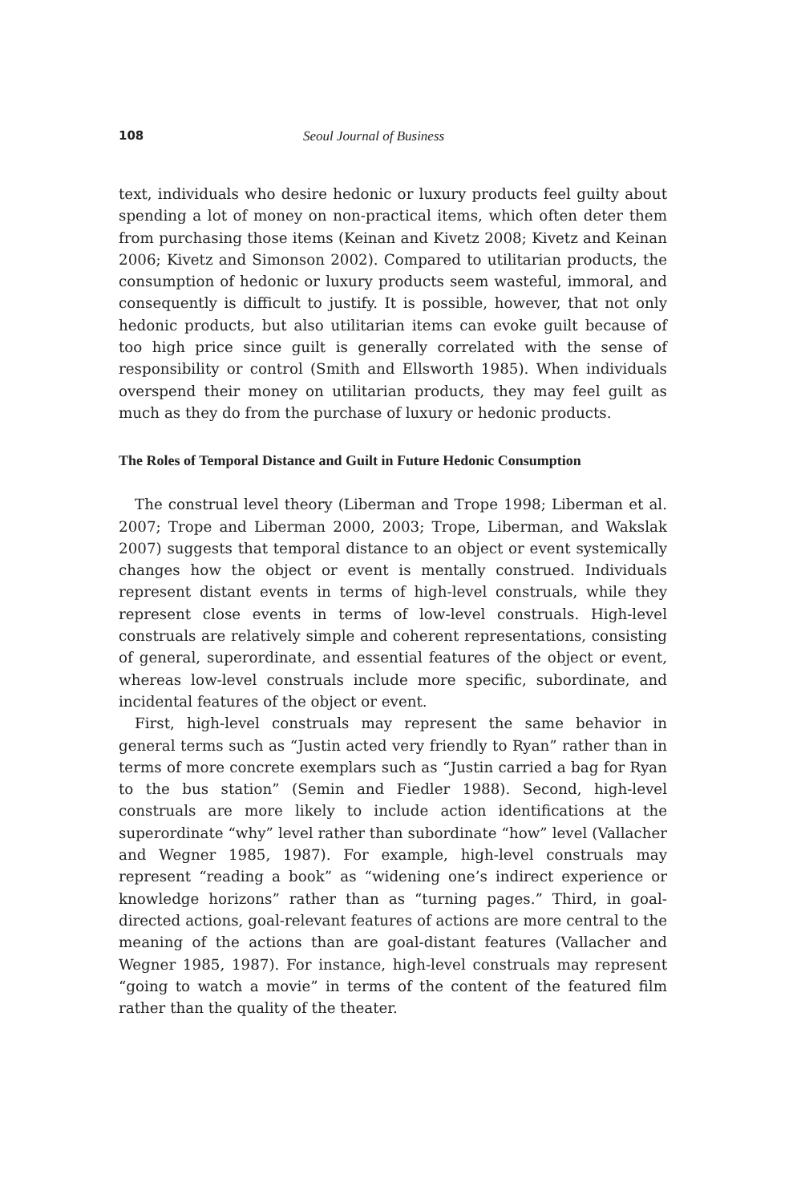108 Seoul Journal of Business
text, individuals who desire hedonic or luxury products feel guilty about spending a lot of money on non-practical items, which often deter them from purchasing those items (Keinan and Kivetz 2008; Kivetz and Keinan 2006; Kivetz and Simonson 2002). Compared to utilitarian products, the consumption of hedonic or luxury products seem wasteful, immoral, and consequently is difficult to justify. It is possible, however, that not only hedonic products, but also utilitarian items can evoke guilt because of too high price since guilt is generally correlated with the sense of responsibility or control (Smith and Ellsworth 1985). When individuals overspend their money on utilitarian products, they may feel guilt as much as they do from the purchase of luxury or hedonic products.
The Roles of Temporal Distance and Guilt in Future Hedonic Consumption
The construal level theory (Liberman and Trope 1998; Liberman et al. 2007; Trope and Liberman 2000, 2003; Trope, Liberman, and Wakslak 2007) suggests that temporal distance to an object or event systemically changes how the object or event is mentally construed. Individuals represent distant events in terms of high-level construals, while they represent close events in terms of low-level construals. High-level construals are relatively simple and coherent representations, consisting of general, superordinate, and essential features of the object or event, whereas low-level construals include more specific, subordinate, and incidental features of the object or event.
First, high-level construals may represent the same behavior in general terms such as “Justin acted very friendly to Ryan” rather than in terms of more concrete exemplars such as “Justin carried a bag for Ryan to the bus station” (Semin and Fiedler 1988). Second, high-level construals are more likely to include action identifications at the superordinate “why” level rather than subordinate “how” level (Vallacher and Wegner 1985, 1987). For example, high-level construals may represent “reading a book” as “widening one’s indirect experience or knowledge horizons” rather than as “turning pages.” Third, in goal-directed actions, goal-relevant features of actions are more central to the meaning of the actions than are goal-distant features (Vallacher and Wegner 1985, 1987). For instance, high-level construals may represent “going to watch a movie” in terms of the content of the featured film rather than the quality of the theater.